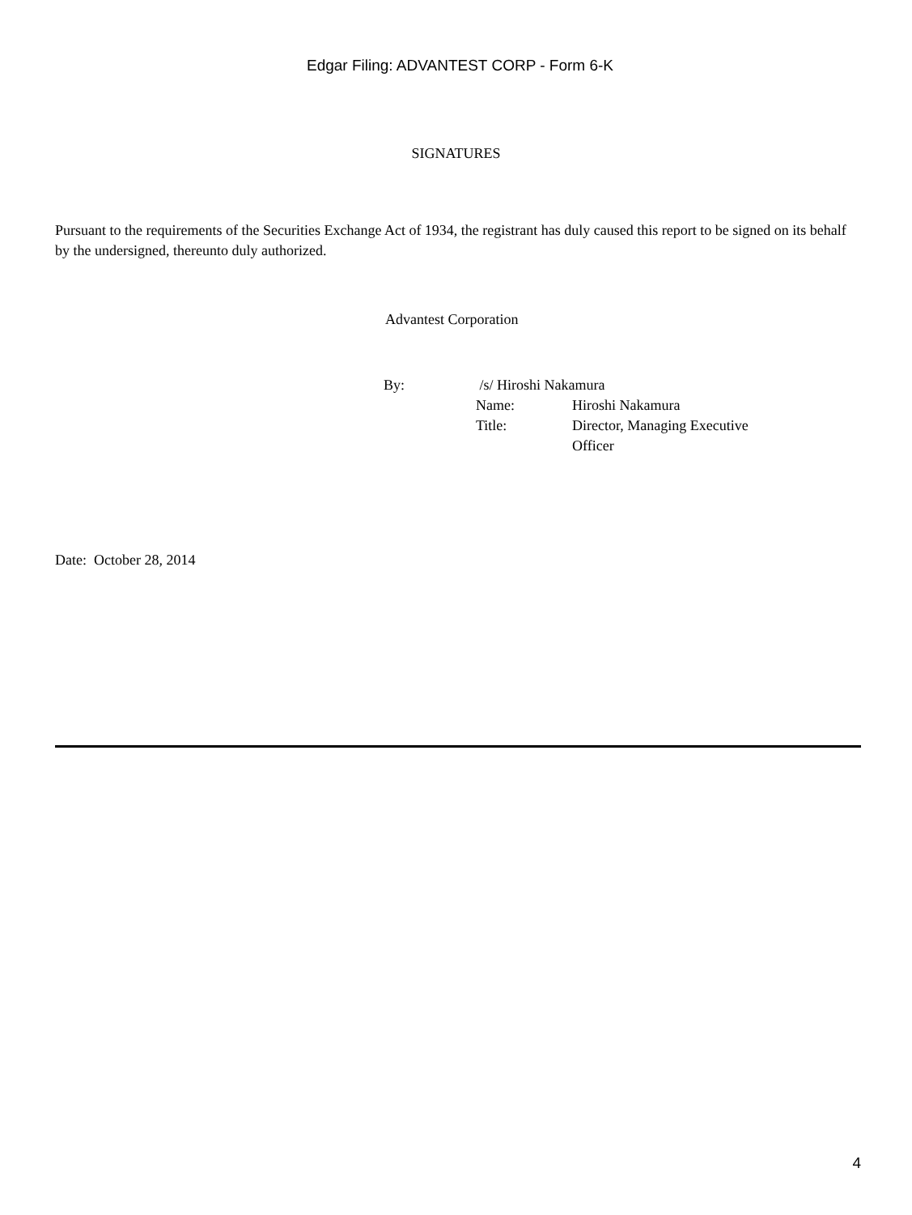Edgar Filing: ADVANTEST CORP - Form 6-K
SIGNATURES
Pursuant to the requirements of the Securities Exchange Act of 1934, the registrant has duly caused this report to be signed on its behalf by the undersigned, thereunto duly authorized.
Advantest Corporation
| By: | /s/ Hiroshi Nakamura | |
| | Name: | Hiroshi Nakamura |
| | Title: | Director, Managing Executive Officer |
Date: October 28, 2014
4